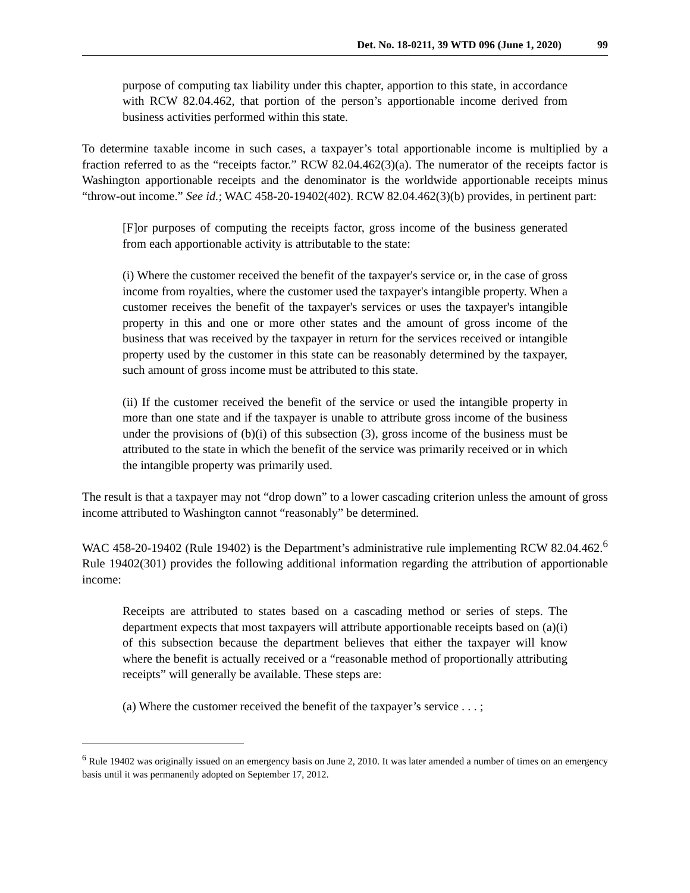Det. No. 18-0211, 39 WTD 096 (June 1, 2020) 99
purpose of computing tax liability under this chapter, apportion to this state, in accordance with RCW 82.04.462, that portion of the person’s apportionable income derived from business activities performed within this state.
To determine taxable income in such cases, a taxpayer’s total apportionable income is multiplied by a fraction referred to as the “receipts factor.” RCW 82.04.462(3)(a). The numerator of the receipts factor is Washington apportionable receipts and the denominator is the worldwide apportionable receipts minus “throw-out income.” See id.; WAC 458-20-19402(402). RCW 82.04.462(3)(b) provides, in pertinent part:
[F]or purposes of computing the receipts factor, gross income of the business generated from each apportionable activity is attributable to the state:
(i) Where the customer received the benefit of the taxpayer's service or, in the case of gross income from royalties, where the customer used the taxpayer's intangible property. When a customer receives the benefit of the taxpayer's services or uses the taxpayer's intangible property in this and one or more other states and the amount of gross income of the business that was received by the taxpayer in return for the services received or intangible property used by the customer in this state can be reasonably determined by the taxpayer, such amount of gross income must be attributed to this state.
(ii) If the customer received the benefit of the service or used the intangible property in more than one state and if the taxpayer is unable to attribute gross income of the business under the provisions of (b)(i) of this subsection (3), gross income of the business must be attributed to the state in which the benefit of the service was primarily received or in which the intangible property was primarily used.
The result is that a taxpayer may not “drop down” to a lower cascading criterion unless the amount of gross income attributed to Washington cannot “reasonably” be determined.
WAC 458-20-19402 (Rule 19402) is the Department’s administrative rule implementing RCW 82.04.462.<sup>6</sup> Rule 19402(301) provides the following additional information regarding the attribution of apportionable income:
Receipts are attributed to states based on a cascading method or series of steps. The department expects that most taxpayers will attribute apportionable receipts based on (a)(i) of this subsection because the department believes that either the taxpayer will know where the benefit is actually received or a “reasonable method of proportionally attributing receipts” will generally be available. These steps are:
(a) Where the customer received the benefit of the taxpayer’s service . . . ;
<sup>6</sup> Rule 19402 was originally issued on an emergency basis on June 2, 2010. It was later amended a number of times on an emergency basis until it was permanently adopted on September 17, 2012.